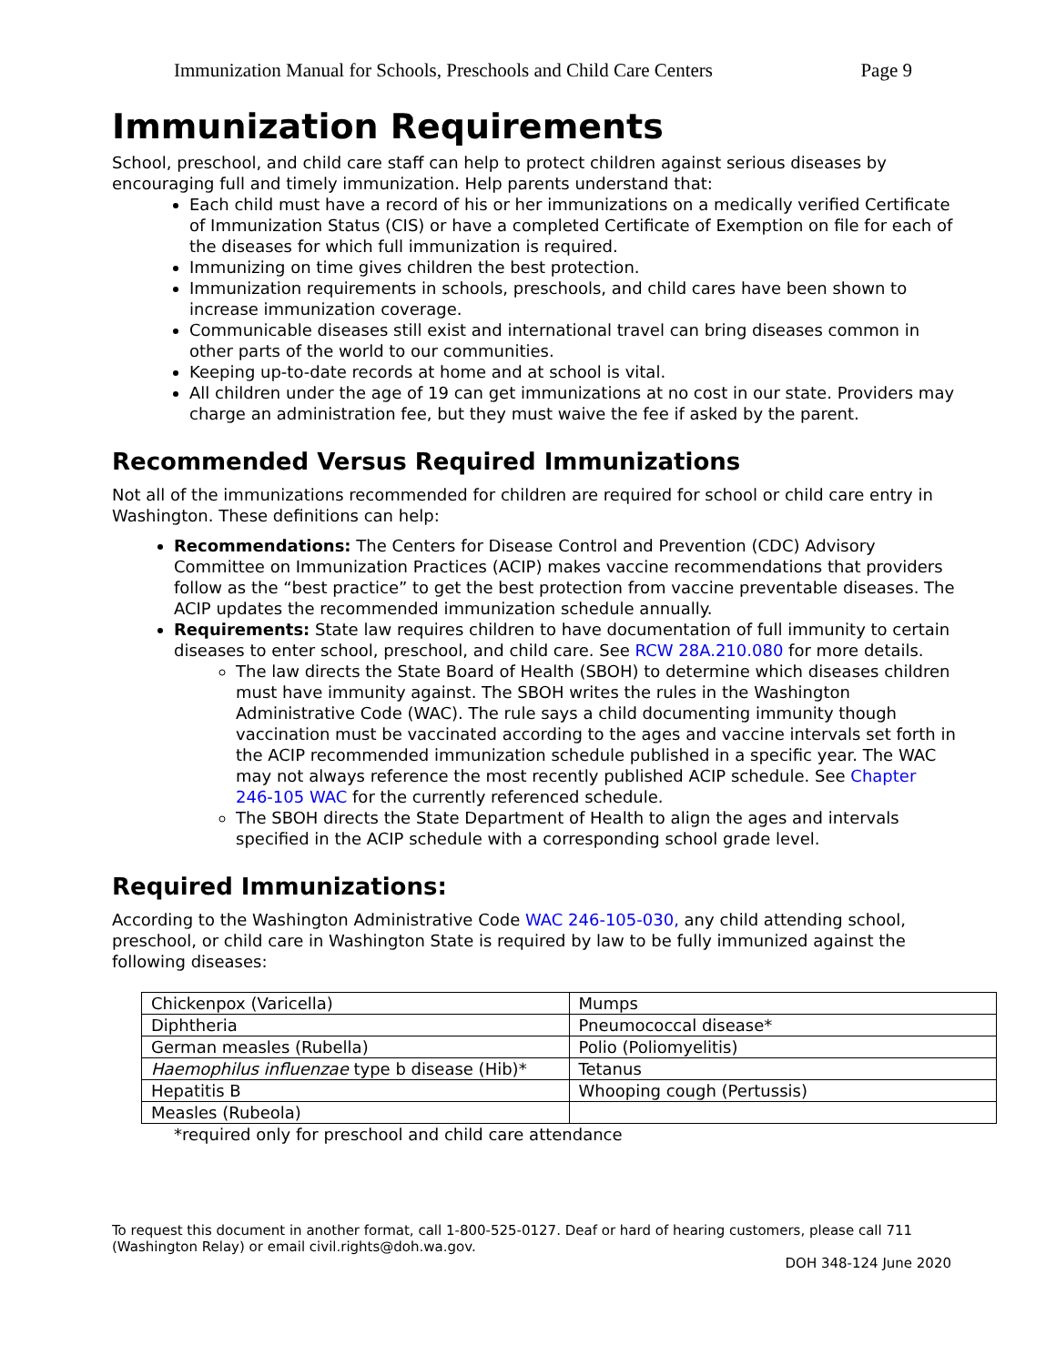Immunization Manual for Schools, Preschools and Child Care Centers Page 9
Immunization Requirements
School, preschool, and child care staff can help to protect children against serious diseases by encouraging full and timely immunization. Help parents understand that:
Each child must have a record of his or her immunizations on a medically verified Certificate of Immunization Status (CIS) or have a completed Certificate of Exemption on file for each of the diseases for which full immunization is required.
Immunizing on time gives children the best protection.
Immunization requirements in schools, preschools, and child cares have been shown to increase immunization coverage.
Communicable diseases still exist and international travel can bring diseases common in other parts of the world to our communities.
Keeping up-to-date records at home and at school is vital.
All children under the age of 19 can get immunizations at no cost in our state. Providers may charge an administration fee, but they must waive the fee if asked by the parent.
Recommended Versus Required Immunizations
Not all of the immunizations recommended for children are required for school or child care entry in Washington. These definitions can help:
Recommendations: The Centers for Disease Control and Prevention (CDC) Advisory Committee on Immunization Practices (ACIP) makes vaccine recommendations that providers follow as the “best practice” to get the best protection from vaccine preventable diseases. The ACIP updates the recommended immunization schedule annually.
Requirements: State law requires children to have documentation of full immunity to certain diseases to enter school, preschool, and child care. See RCW 28A.210.080 for more details.
The law directs the State Board of Health (SBOH) to determine which diseases children must have immunity against. The SBOH writes the rules in the Washington Administrative Code (WAC). The rule says a child documenting immunity though vaccination must be vaccinated according to the ages and vaccine intervals set forth in the ACIP recommended immunization schedule published in a specific year. The WAC may not always reference the most recently published ACIP schedule. See Chapter 246-105 WAC for the currently referenced schedule.
The SBOH directs the State Department of Health to align the ages and intervals specified in the ACIP schedule with a corresponding school grade level.
Required Immunizations:
According to the Washington Administrative Code WAC 246-105-030, any child attending school, preschool, or child care in Washington State is required by law to be fully immunized against the following diseases:
| Chickenpox (Varicella) | Mumps |
| Diphtheria | Pneumococcal disease* |
| German measles (Rubella) | Polio (Poliomyelitis) |
| Haemophilus influenzae type b disease (Hib)* | Tetanus |
| Hepatitis B | Whooping cough (Pertussis) |
| Measles (Rubeola) | |
*required only for preschool and child care attendance
To request this document in another format, call 1-800-525-0127. Deaf or hard of hearing customers, please call 711 (Washington Relay) or email civil.rights@doh.wa.gov.
DOH 348-124 June 2020